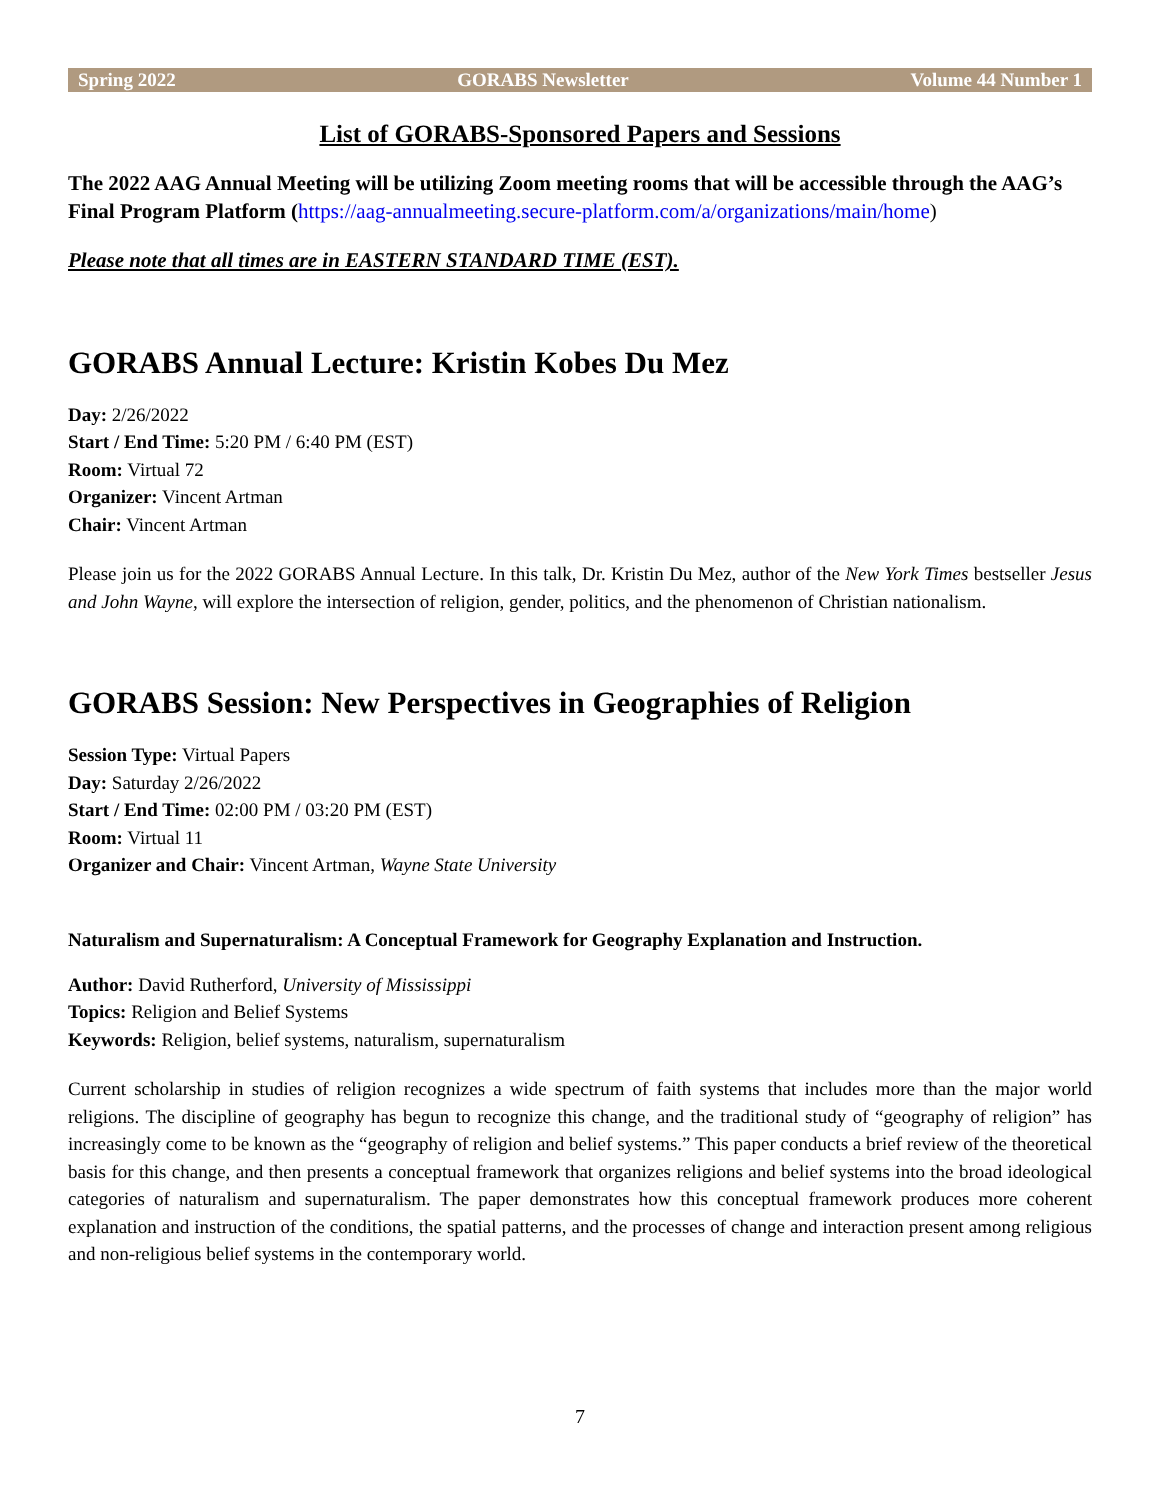Spring 2022 GORABS Newsletter Volume 44 Number 1
List of GORABS-Sponsored Papers and Sessions
The 2022 AAG Annual Meeting will be utilizing Zoom meeting rooms that will be accessible through the AAG’s Final Program Platform (https://aag-annualmeeting.secure-platform.com/a/organizations/main/home)
Please note that all times are in EASTERN STANDARD TIME (EST).
GORABS Annual Lecture: Kristin Kobes Du Mez
Day: 2/26/2022
Start / End Time: 5:20 PM / 6:40 PM (EST)
Room: Virtual 72
Organizer: Vincent Artman
Chair: Vincent Artman
Please join us for the 2022 GORABS Annual Lecture. In this talk, Dr. Kristin Du Mez, author of the New York Times bestseller Jesus and John Wayne, will explore the intersection of religion, gender, politics, and the phenomenon of Christian nationalism.
GORABS Session: New Perspectives in Geographies of Religion
Session Type: Virtual Papers
Day: Saturday 2/26/2022
Start / End Time: 02:00 PM / 03:20 PM (EST)
Room: Virtual 11
Organizer and Chair: Vincent Artman, Wayne State University
Naturalism and Supernaturalism: A Conceptual Framework for Geography Explanation and Instruction.
Author: David Rutherford, University of Mississippi
Topics: Religion and Belief Systems
Keywords: Religion, belief systems, naturalism, supernaturalism
Current scholarship in studies of religion recognizes a wide spectrum of faith systems that includes more than the major world religions. The discipline of geography has begun to recognize this change, and the traditional study of “geography of religion” has increasingly come to be known as the “geography of religion and belief systems.” This paper conducts a brief review of the theoretical basis for this change, and then presents a conceptual framework that organizes religions and belief systems into the broad ideological categories of naturalism and supernaturalism. The paper demonstrates how this conceptual framework produces more coherent explanation and instruction of the conditions, the spatial patterns, and the processes of change and interaction present among religious and non-religious belief systems in the contemporary world.
7